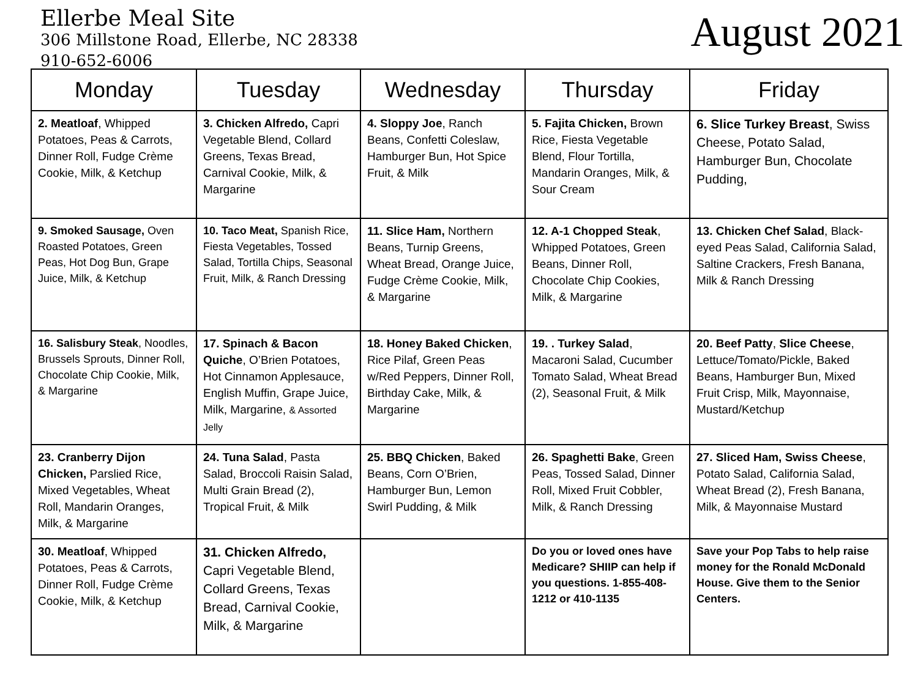Ellerbe Meal Site
306 Millstone Road, Ellerbe, NC 28338
910-652-6006
August 2021
| Monday | Tuesday | Wednesday | Thursday | Friday |
| --- | --- | --- | --- | --- |
| 2. Meatloaf , Whipped Potatoes, Peas & Carrots, Dinner Roll, Fudge Crème Cookie, Milk, & Ketchup | 3. Chicken Alfredo, Capri Vegetable Blend, Collard Greens, Texas Bread, Carnival Cookie, Milk, & Margarine | 4. Sloppy Joe , Ranch Beans, Confetti Coleslaw, Hamburger Bun, Hot Spice Fruit, & Milk | 5. Fajita Chicken, Brown Rice, Fiesta Vegetable Blend, Flour Tortilla, Mandarin Oranges, Milk, & Sour Cream | 6. Slice Turkey Breast , Swiss Cheese, Potato Salad, Hamburger Bun, Chocolate Pudding, |
| 9. Smoked Sausage, Oven Roasted Potatoes, Green Peas, Hot Dog Bun, Grape Juice, Milk, & Ketchup | 10. Taco Meat, Spanish Rice, Fiesta Vegetables, Tossed Salad, Tortilla Chips, Seasonal Fruit, Milk, & Ranch Dressing | 11. Slice Ham, Northern Beans, Turnip Greens, Wheat Bread, Orange Juice, Fudge Crème Cookie, Milk, & Margarine | 12. A-1 Chopped Steak , Whipped Potatoes, Green Beans, Dinner Roll, Chocolate Chip Cookies, Milk, & Margarine | 13. Chicken Chef Salad , Black-eyed Peas Salad, California Salad, Saltine Crackers, Fresh Banana, Milk & Ranch Dressing |
| 16. Salisbury Steak , Noodles, Brussels Sprouts, Dinner Roll, Chocolate Chip Cookie, Milk, & Margarine | 17. Spinach & Bacon Quiche , O’Brien Potatoes, Hot Cinnamon Applesauce, English Muffin, Grape Juice, Milk, Margarine, & Assorted Jelly | 18. Honey Baked Chicken , Rice Pilaf, Green Peas w/Red Peppers, Dinner Roll, Birthday Cake, Milk, & Margarine | 19. . Turkey Salad , Macaroni Salad, Cucumber Tomato Salad, Wheat Bread (2), Seasonal Fruit, & Milk | 20. Beef Patty , Slice Cheese , Lettuce/Tomato/Pickle, Baked Beans, Hamburger Bun, Mixed Fruit Crisp, Milk, Mayonnaise, Mustard/Ketchup |
| 23. Cranberry Dijon Chicken, Parslied Rice, Mixed Vegetables, Wheat Roll, Mandarin Oranges, Milk, & Margarine | 24. Tuna Salad , Pasta Salad, Broccoli Raisin Salad, Multi Grain Bread (2), Tropical Fruit, & Milk | 25. BBQ Chicken , Baked Beans, Corn O’Brien, Hamburger Bun, Lemon Swirl Pudding, & Milk | 26. Spaghetti Bake , Green Peas, Tossed Salad, Dinner Roll, Mixed Fruit Cobbler, Milk, & Ranch Dressing | 27. Sliced Ham, Swiss Cheese , Potato Salad, California Salad, Wheat Bread (2), Fresh Banana, Milk, & Mayonnaise Mustard |
| 30. Meatloaf , Whipped Potatoes, Peas & Carrots, Dinner Roll, Fudge Crème Cookie, Milk, & Ketchup | 31. Chicken Alfredo, Capri Vegetable Blend, Collard Greens, Texas Bread, Carnival Cookie, Milk, & Margarine | | Do you or loved ones have Medicare? SHIIP can help if you questions. 1-855-408-1212 or 410-1135 | Save your Pop Tabs to help raise money for the Ronald McDonald House. Give them to the Senior Centers. |